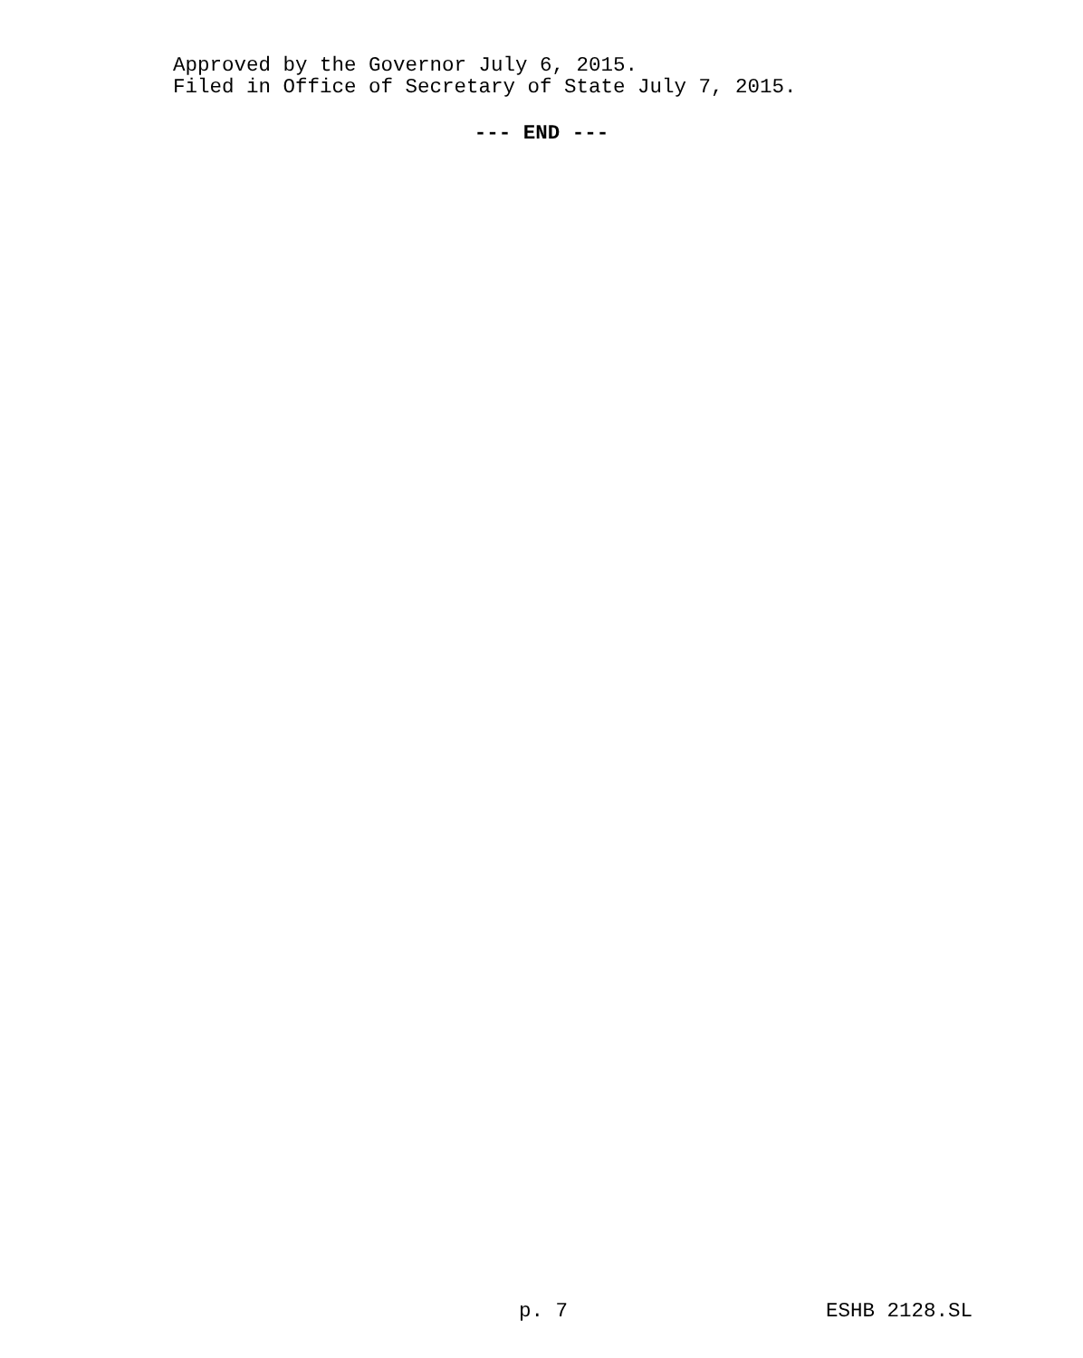Approved by the Governor July 6, 2015.
Filed in Office of Secretary of State July 7, 2015.
--- END ---
p. 7 ESHB 2128.SL